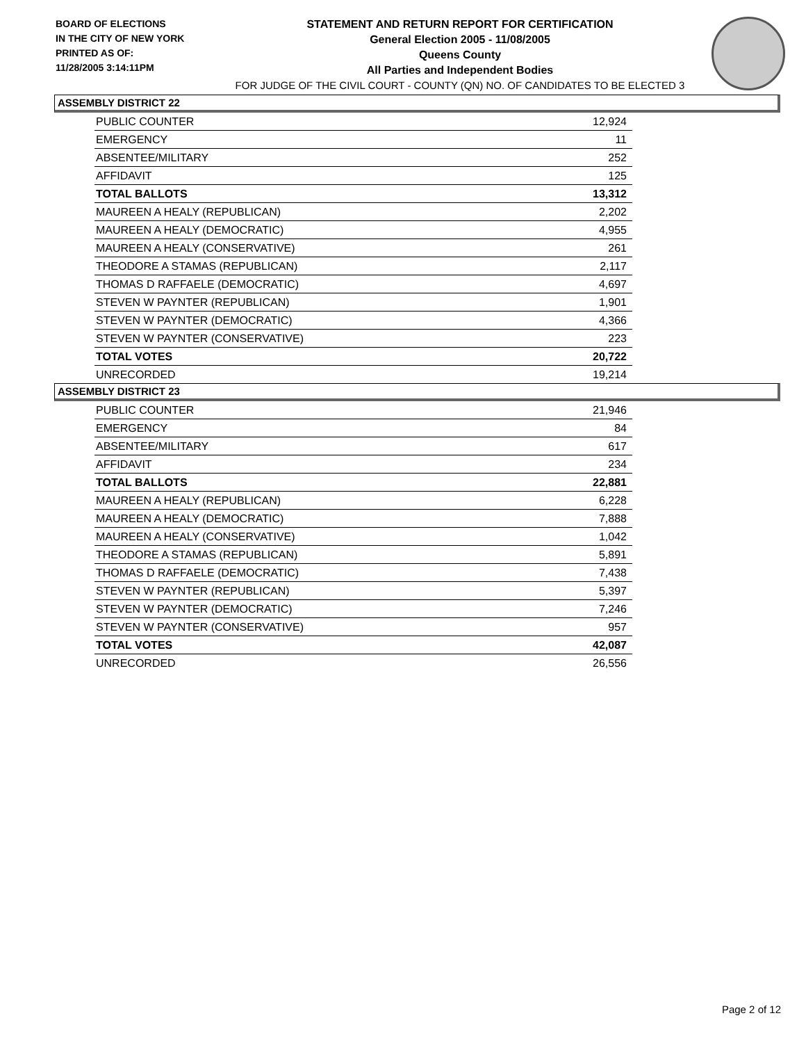BOARD OF ELECTIONS
IN THE CITY OF NEW YORK
PRINTED AS OF:
11/28/2005 3:14:11PM
STATEMENT AND RETURN REPORT FOR CERTIFICATION
General Election 2005 - 11/08/2005
Queens County
All Parties and Independent Bodies
FOR JUDGE OF THE CIVIL COURT - COUNTY (QN) NO. OF CANDIDATES TO BE ELECTED 3
ASSEMBLY DISTRICT 22
| PUBLIC COUNTER | 12,924 |
| EMERGENCY | 11 |
| ABSENTEE/MILITARY | 252 |
| AFFIDAVIT | 125 |
| TOTAL BALLOTS | 13,312 |
| MAUREEN A HEALY (REPUBLICAN) | 2,202 |
| MAUREEN A HEALY (DEMOCRATIC) | 4,955 |
| MAUREEN A HEALY (CONSERVATIVE) | 261 |
| THEODORE A STAMAS (REPUBLICAN) | 2,117 |
| THOMAS D RAFFAELE (DEMOCRATIC) | 4,697 |
| STEVEN W PAYNTER (REPUBLICAN) | 1,901 |
| STEVEN W PAYNTER (DEMOCRATIC) | 4,366 |
| STEVEN W PAYNTER (CONSERVATIVE) | 223 |
| TOTAL VOTES | 20,722 |
| UNRECORDED | 19,214 |
ASSEMBLY DISTRICT 23
| PUBLIC COUNTER | 21,946 |
| EMERGENCY | 84 |
| ABSENTEE/MILITARY | 617 |
| AFFIDAVIT | 234 |
| TOTAL BALLOTS | 22,881 |
| MAUREEN A HEALY (REPUBLICAN) | 6,228 |
| MAUREEN A HEALY (DEMOCRATIC) | 7,888 |
| MAUREEN A HEALY (CONSERVATIVE) | 1,042 |
| THEODORE A STAMAS (REPUBLICAN) | 5,891 |
| THOMAS D RAFFAELE (DEMOCRATIC) | 7,438 |
| STEVEN W PAYNTER (REPUBLICAN) | 5,397 |
| STEVEN W PAYNTER (DEMOCRATIC) | 7,246 |
| STEVEN W PAYNTER (CONSERVATIVE) | 957 |
| TOTAL VOTES | 42,087 |
| UNRECORDED | 26,556 |
Page 2 of 12